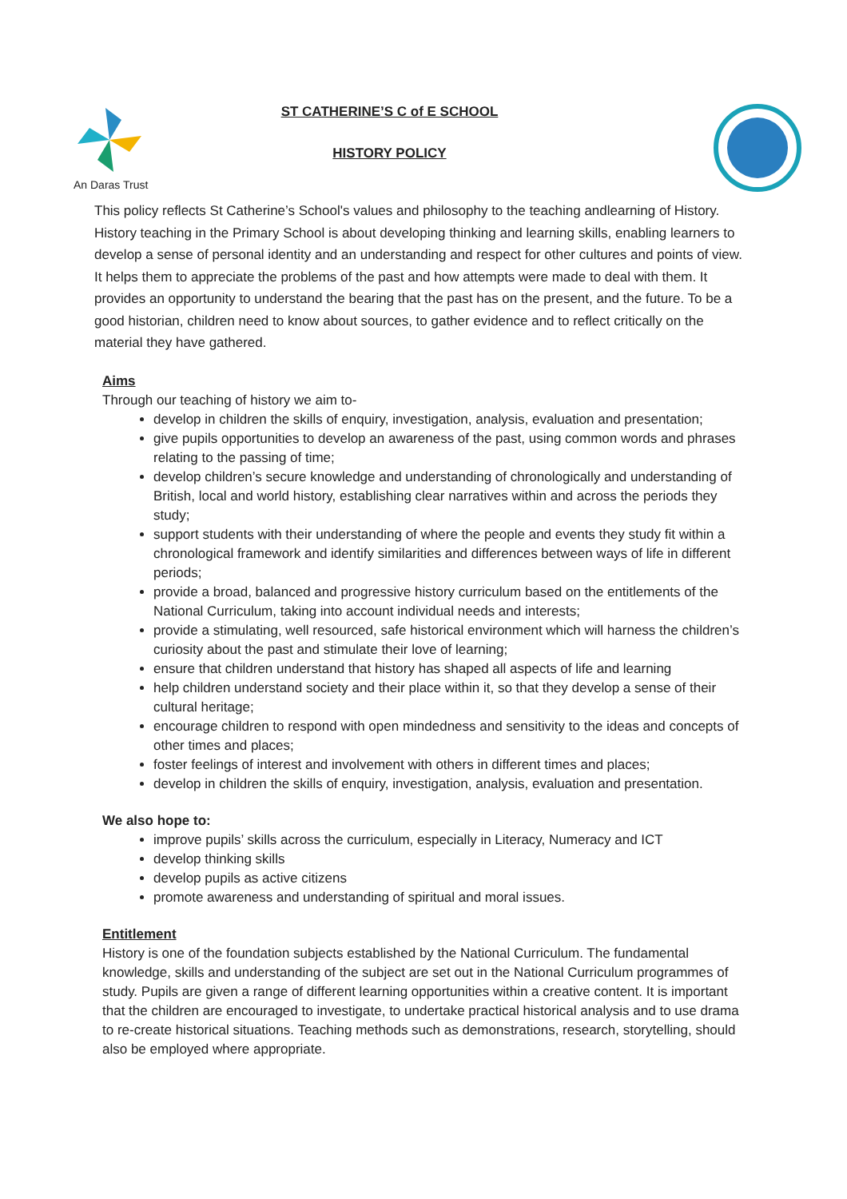An Daras Trust
ST CATHERINE’S C of E SCHOOL
HISTORY POLICY
This policy reflects St Catherine’s School's values and philosophy to the teaching andlearning of History. History teaching in the Primary School is about developing thinking and learning skills, enabling learners to develop a sense of personal identity and an understanding and respect for other cultures and points of view. It helps them to appreciate the problems of the past and how attempts were made to deal with them. It provides an opportunity to understand the bearing that the past has on the present, and the future. To be a good historian, children need to know about sources, to gather evidence and to reflect critically on the material they have gathered.
Aims
Through our teaching of history we aim to-
develop in children the skills of enquiry, investigation, analysis, evaluation and presentation;
give pupils opportunities to develop an awareness of the past, using common words and phrases relating to the passing of time;
develop children’s secure knowledge and understanding of chronologically and understanding of British, local and world history, establishing clear narratives within and across the periods they study;
support students with their understanding of where the people and events they study fit within a chronological framework and identify similarities and differences between ways of life in different periods;
provide a broad, balanced and progressive history curriculum based on the entitlements of the National Curriculum, taking into account individual needs and interests;
provide a stimulating, well resourced, safe historical environment which will harness the children’s curiosity about the past and stimulate their love of learning;
ensure that children understand that history has shaped all aspects of life and learning
help children understand society and their place within it, so that they develop a sense of their cultural heritage;
encourage children to respond with open mindedness and sensitivity to the ideas and concepts of other times and places;
foster feelings of interest and involvement with others in different times and places;
develop in children the skills of enquiry, investigation, analysis, evaluation and presentation.
We also hope to:
improve pupils’ skills across the curriculum, especially in Literacy, Numeracy and ICT
develop thinking skills
develop pupils as active citizens
promote awareness and understanding of spiritual and moral issues.
Entitlement
History is one of the foundation subjects established by the National Curriculum. The fundamental knowledge, skills and understanding of the subject are set out in the National Curriculum programmes of study. Pupils are given a range of different learning opportunities within a creative content. It is important that the children are encouraged to investigate, to undertake practical historical analysis and to use drama to re-create historical situations. Teaching methods such as demonstrations, research, storytelling, should also be employed where appropriate.